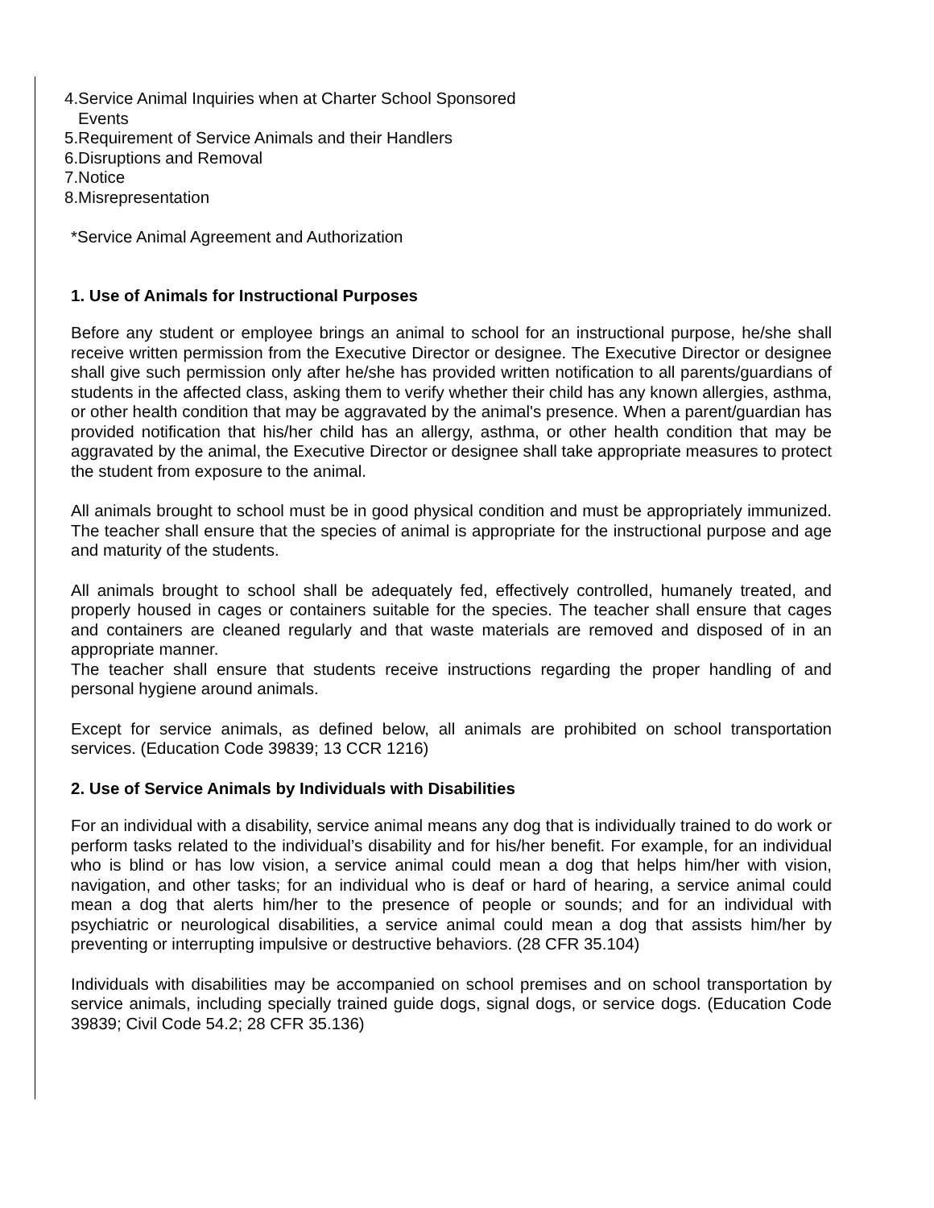4.Service Animal Inquiries when at Charter School Sponsored
Events
5.Requirement of Service Animals and their Handlers
6.Disruptions and Removal
7.Notice
8.Misrepresentation
*Service Animal Agreement and Authorization
1. Use of Animals for Instructional Purposes
Before any student or employee brings an animal to school for an instructional purpose, he/she shall receive written permission from the Executive Director or designee. The Executive Director or designee shall give such permission only after he/she has provided written notification to all parents/guardians of students in the affected class, asking them to verify whether their child has any known allergies, asthma, or other health condition that may be aggravated by the animal's presence. When a parent/guardian has provided notification that his/her child has an allergy, asthma, or other health condition that may be aggravated by the animal, the Executive Director or designee shall take appropriate measures to protect the student from exposure to the animal.
All animals brought to school must be in good physical condition and must be appropriately immunized. The teacher shall ensure that the species of animal is appropriate for the instructional purpose and age and maturity of the students.
All animals brought to school shall be adequately fed, effectively controlled, humanely treated, and properly housed in cages or containers suitable for the species. The teacher shall ensure that cages and containers are cleaned regularly and that waste materials are removed and disposed of in an appropriate manner.
The teacher shall ensure that students receive instructions regarding the proper handling of and personal hygiene around animals.
Except for service animals, as defined below, all animals are prohibited on school transportation services. (Education Code 39839; 13 CCR 1216)
2. Use of Service Animals by Individuals with Disabilities
For an individual with a disability, service animal means any dog that is individually trained to do work or perform tasks related to the individual’s disability and for his/her benefit. For example, for an individual who is blind or has low vision, a service animal could mean a dog that helps him/her with vision, navigation, and other tasks; for an individual who is deaf or hard of hearing, a service animal could mean a dog that alerts him/her to the presence of people or sounds; and for an individual with psychiatric or neurological disabilities, a service animal could mean a dog that assists him/her by preventing or interrupting impulsive or destructive behaviors. (28 CFR 35.104)
Individuals with disabilities may be accompanied on school premises and on school transportation by service animals, including specially trained guide dogs, signal dogs, or service dogs. (Education Code 39839; Civil Code 54.2; 28 CFR 35.136)